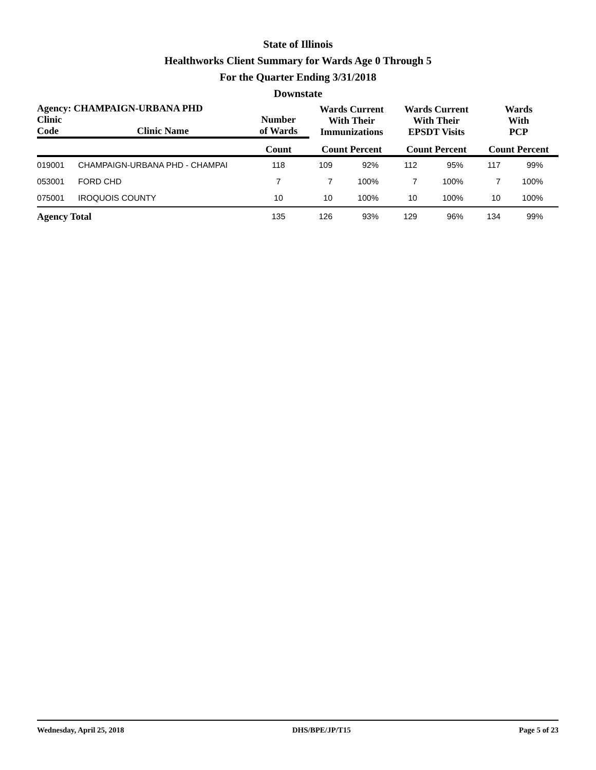State of Illinois
Healthworks Client Summary for Wards Age 0 Through 5
For the Quarter Ending 3/31/2018
Downstate
| Agency: CHAMPAIGN-URBANA PHD | | | Wards Current With Their Immunizations | | Wards Current With Their EPSDT Visits | | Wards With PCP | |
| --- | --- | --- | --- | --- | --- | --- | --- | --- |
| Clinic Code | Clinic Name | Number of Wards | | | | | | |
| | | Count | Count Percent | | Count Percent | | Count Percent | |
| 019001 | CHAMPAIGN-URBANA PHD - CHAMPAI | 118 | 109 | 92% | 112 | 95% | 117 | 99% |
| 053001 | FORD CHD | 7 | 7 | 100% | 7 | 100% | 7 | 100% |
| 075001 | IROQUOIS COUNTY | 10 | 10 | 100% | 10 | 100% | 10 | 100% |
| Agency Total | | 135 | 126 | 93% | 129 | 96% | 134 | 99% |
Wednesday, April 25, 2018 DHS/BPE/JP/T15 Page 5 of 23